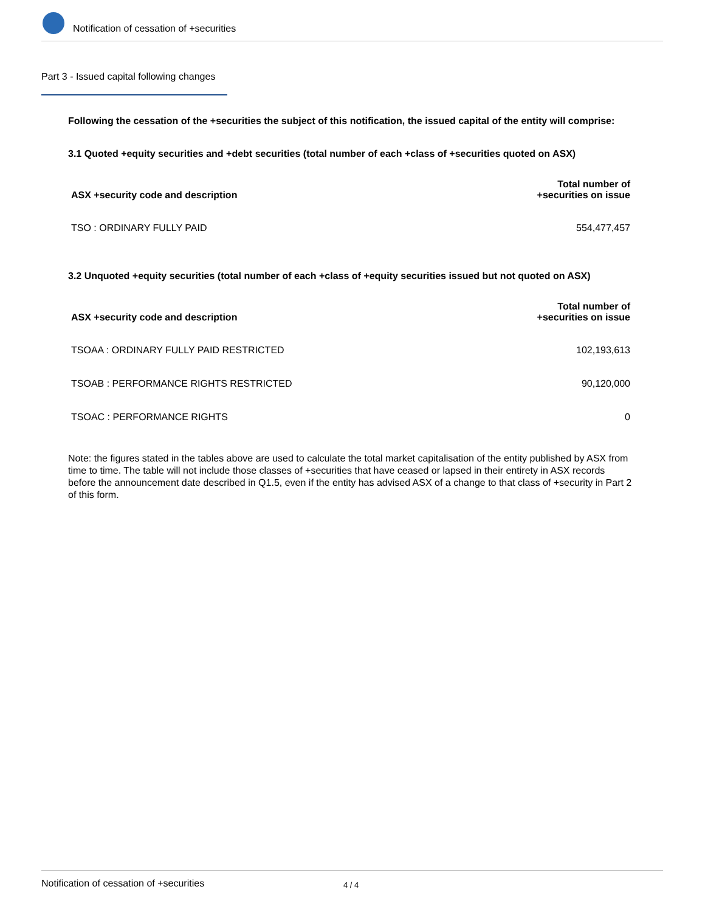Notification of cessation of +securities
Part 3 - Issued capital following changes
Following the cessation of the +securities the subject of this notification, the issued capital of the entity will comprise:
3.1 Quoted +equity securities and +debt securities (total number of each +class of +securities quoted on ASX)
| ASX +security code and description | Total number of +securities on issue |
| --- | --- |
| TSO : ORDINARY FULLY PAID | 554,477,457 |
3.2 Unquoted +equity securities (total number of each +class of +equity securities issued but not quoted on ASX)
| ASX +security code and description | Total number of +securities on issue |
| --- | --- |
| TSOAA : ORDINARY FULLY PAID RESTRICTED | 102,193,613 |
| TSOAB : PERFORMANCE RIGHTS RESTRICTED | 90,120,000 |
| TSOAC : PERFORMANCE RIGHTS | 0 |
Note: the figures stated in the tables above are used to calculate the total market capitalisation of the entity published by ASX from time to time. The table will not include those classes of +securities that have ceased or lapsed in their entirety in ASX records before the announcement date described in Q1.5, even if the entity has advised ASX of a change to that class of +security in Part 2 of this form.
Notification of cessation of +securities 4 / 4